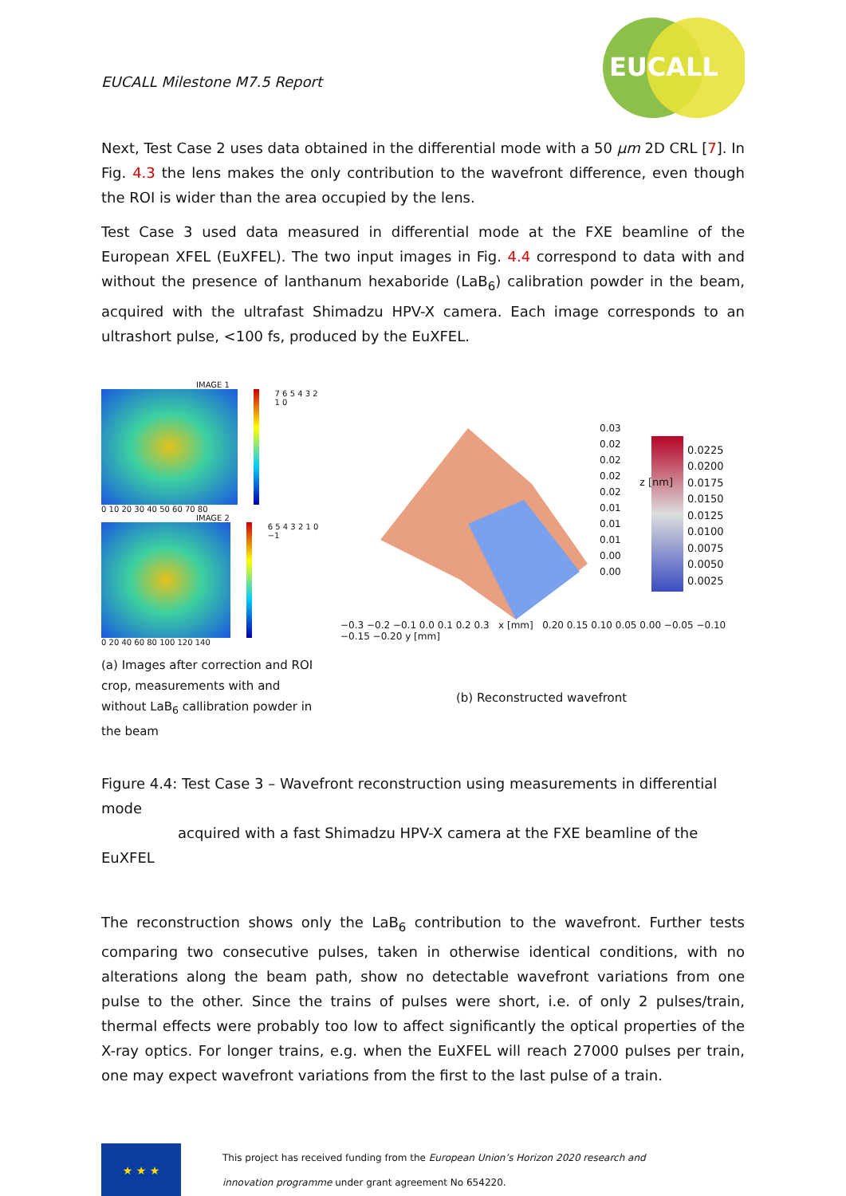EUCALL Milestone M7.5 Report
EUCALL
Next, Test Case 2 uses data obtained in the differential mode with a 50 μm 2D CRL [7]. In Fig. 4.3 the lens makes the only contribution to the wavefront difference, even though the ROI is wider than the area occupied by the lens.
Test Case 3 used data measured in differential mode at the FXE beamline of the European XFEL (EuXFEL). The two input images in Fig. 4.4 correspond to data with and without the presence of lanthanum hexaboride (LaB<sub>6</sub>) calibration powder in the beam, acquired with the ultrafast Shimadzu HPV-X camera. Each image corresponds to an ultrashort pulse, <100 fs, produced by the EuXFEL.
IMAGE 1
7 6 5 4 3 2 1 0
0 10 20 30 40 50 60 70 80
IMAGE 2
6 5 4 3 2 1 0 −1
0 20 40 60 80 100 120 140
(a) Images after correction and ROI crop, measurements with and without LaB<sub>6</sub> callibration powder in the beam
0.0225
0.0200
0.0175
0.0150
0.0125
0.0100
0.0075
0.0050
0.0025
0.03
0.02
0.02
0.02
0.02
0.01
0.01
0.01
0.00
0.00
z [nm]
−0.3 −0.2 −0.1 0.0 0.1 0.2 0.3 x [mm] 0.20 0.15 0.10 0.05 0.00 −0.05 −0.10 −0.15 −0.20 y [mm]
(b) Reconstructed wavefront
Figure 4.4: Test Case 3 – Wavefront reconstruction using measurements in differential mode
acquired with a fast Shimadzu HPV-X camera at the FXE beamline of the EuXFEL
The reconstruction shows only the LaB<sub>6</sub> contribution to the wavefront. Further tests comparing two consecutive pulses, taken in otherwise identical conditions, with no alterations along the beam path, show no detectable wavefront variations from one pulse to the other. Since the trains of pulses were short, i.e. of only 2 pulses/train, thermal effects were probably too low to affect significantly the optical properties of the X-ray optics. For longer trains, e.g. when the EuXFEL will reach 27000 pulses per train, one may expect wavefront variations from the first to the last pulse of a train.
★ ★ ★
This project has received funding from the European Union’s Horizon 2020 research and
innovation programme under grant agreement No 654220.